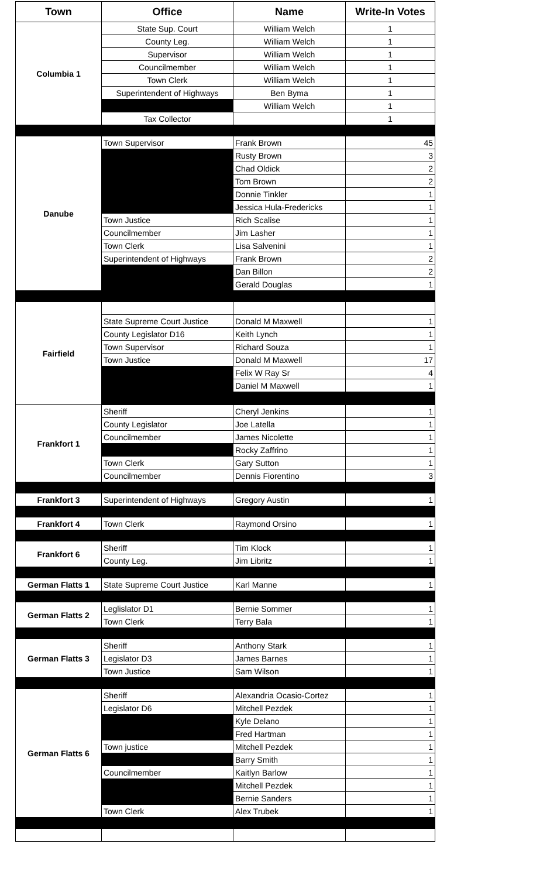| Town | Office | Name | Write-In Votes |
| --- | --- | --- | --- |
| Columbia 1 | State Sup. Court | William Welch | 1 |
| | County Leg. | William Welch | 1 |
| | Supervisor | William Welch | 1 |
| | Councilmember | William Welch | 1 |
| | Town Clerk | William Welch | 1 |
| | Superintendent of Highways | Ben Byma | 1 |
| | | William Welch | 1 |
| | Tax Collector | | 1 |
| Danube | Town Supervisor | Frank Brown | 45 |
| | | Rusty Brown | 3 |
| | | Chad Oldick | 2 |
| | | Tom Brown | 2 |
| | | Donnie Tinkler | 1 |
| | | Jessica Hula-Fredericks | 1 |
| | Town Justice | Rich Scalise | 1 |
| | Councilmember | Jim Lasher | 1 |
| | Town Clerk | Lisa Salvenini | 1 |
| | Superintendent of Highways | Frank Brown | 2 |
| | | Dan Billon | 2 |
| | | Gerald Douglas | 1 |
| Fairfield | | | |
| | State Supreme Court Justice | Donald M Maxwell | 1 |
| | County Legislator D16 | Keith Lynch | 1 |
| | Town Supervisor | Richard Souza | 1 |
| | Town Justice | Donald M Maxwell | 17 |
| | | Felix W Ray Sr | 4 |
| | | Daniel M Maxwell | 1 |
| Frankfort 1 | Sheriff | Cheryl Jenkins | 1 |
| | County Legislator | Joe Latella | 1 |
| | Councilmember | James Nicolette | 1 |
| | | Rocky Zaffrino | 1 |
| | Town Clerk | Gary Sutton | 1 |
| | Councilmember | Dennis Fiorentino | 3 |
| Frankfort 3 | Superintendent of Highways | Gregory Austin | 1 |
| Frankfort 4 | Town Clerk | Raymond Orsino | 1 |
| Frankfort 6 | Sheriff | Tim Klock | 1 |
| | County Leg. | Jim Libritz | 1 |
| German Flatts 1 | State Supreme Court Justice | Karl Manne | 1 |
| German Flatts 2 | Leglislator D1 | Bernie Sommer | 1 |
| | Town Clerk | Terry Bala | 1 |
| German Flatts 3 | Sheriff | Anthony Stark | 1 |
| | Legislator D3 | James Barnes | 1 |
| | Town Justice | Sam Wilson | 1 |
| German Flatts 6 | Sheriff | Alexandria Ocasio-Cortez | 1 |
| | Legislator D6 | Mitchell Pezdek | 1 |
| | | Kyle Delano | 1 |
| | | Fred Hartman | 1 |
| | Town justice | Mitchell Pezdek | 1 |
| | | Barry Smith | 1 |
| | Councilmember | Kaitlyn Barlow | 1 |
| | | Mitchell Pezdek | 1 |
| | | Bernie Sanders | 1 |
| | Town Clerk | Alex Trubek | 1 |